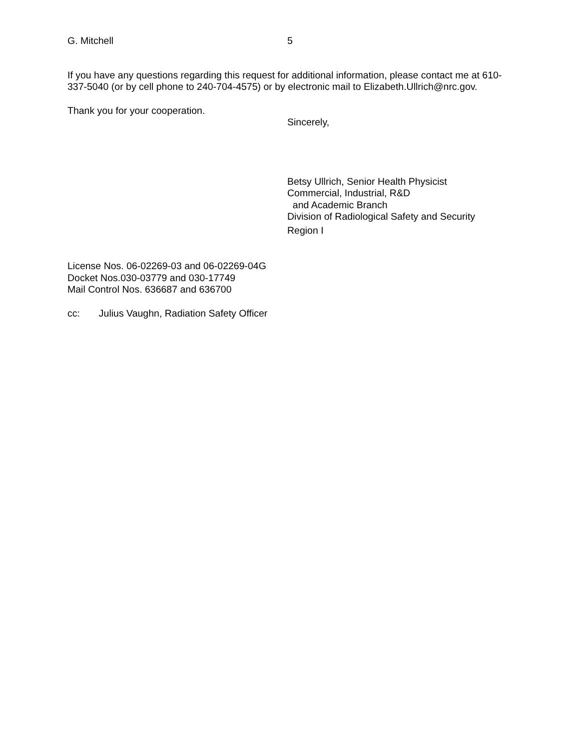G. Mitchell 5
If you have any questions regarding this request for additional information, please contact me at 610-337-5040 (or by cell phone to 240-704-4575) or by electronic mail to Elizabeth.Ullrich@nrc.gov.
Thank you for your cooperation.
Sincerely,
Betsy Ullrich, Senior Health Physicist
Commercial, Industrial, R&D
and Academic Branch
Division of Radiological Safety and Security
Region I
License Nos. 06-02269-03 and 06-02269-04G
Docket Nos.030-03779 and 030-17749
Mail Control Nos. 636687 and 636700
cc: Julius Vaughn, Radiation Safety Officer